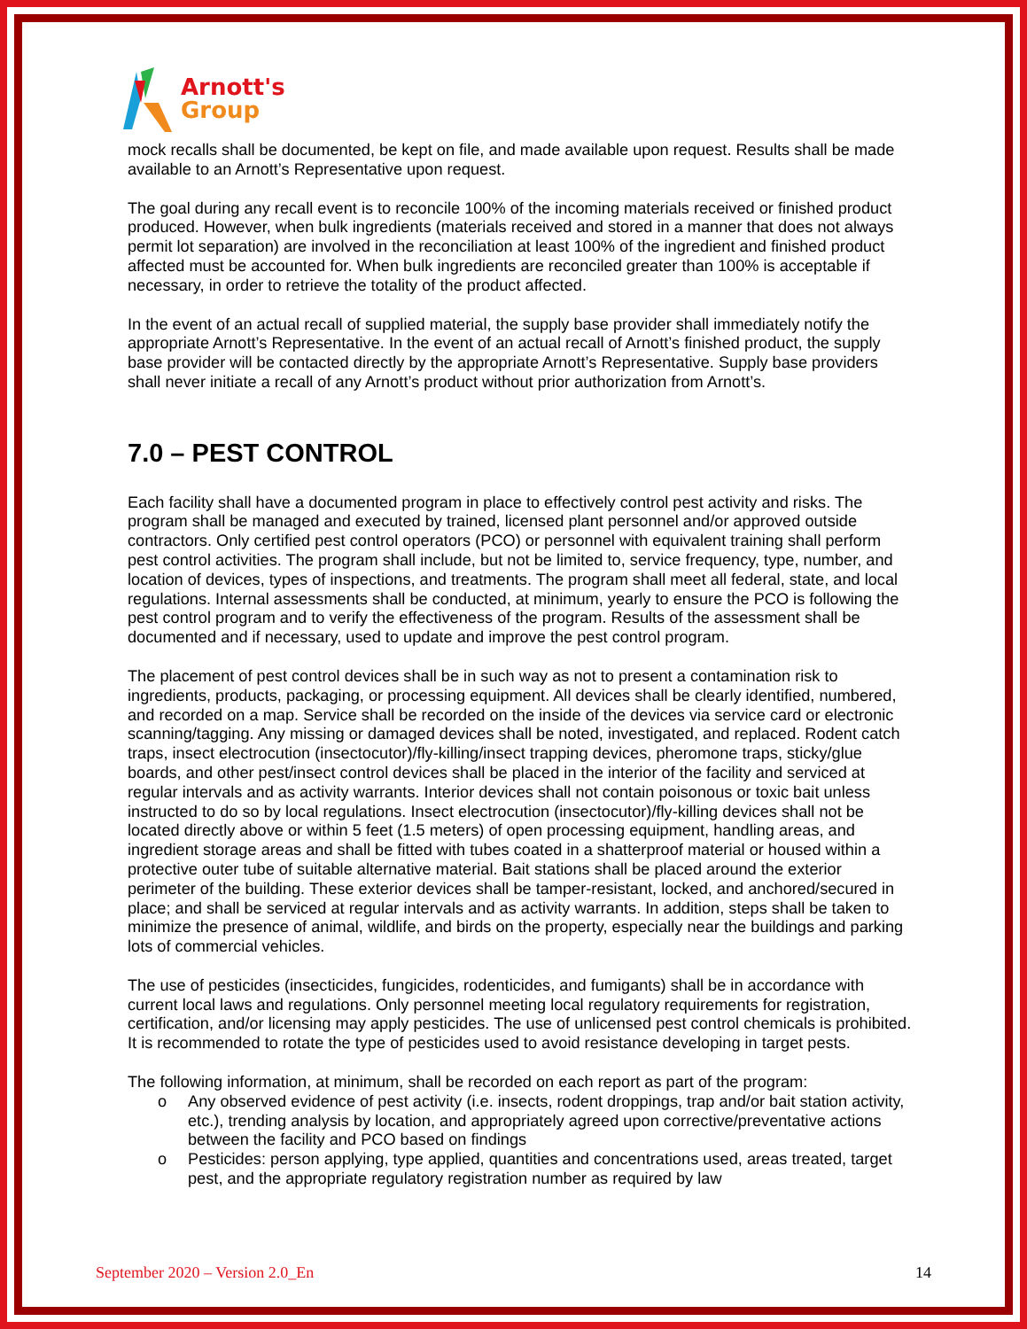Arnott's
Group
mock recalls shall be documented, be kept on file, and made available upon request. Results shall be made available to an Arnott’s Representative upon request.
The goal during any recall event is to reconcile 100% of the incoming materials received or finished product produced. However, when bulk ingredients (materials received and stored in a manner that does not always permit lot separation) are involved in the reconciliation at least 100% of the ingredient and finished product affected must be accounted for. When bulk ingredients are reconciled greater than 100% is acceptable if necessary, in order to retrieve the totality of the product affected.
In the event of an actual recall of supplied material, the supply base provider shall immediately notify the appropriate Arnott’s Representative. In the event of an actual recall of Arnott’s finished product, the supply base provider will be contacted directly by the appropriate Arnott’s Representative. Supply base providers shall never initiate a recall of any Arnott’s product without prior authorization from Arnott’s.
7.0 – PEST CONTROL
Each facility shall have a documented program in place to effectively control pest activity and risks. The program shall be managed and executed by trained, licensed plant personnel and/or approved outside contractors. Only certified pest control operators (PCO) or personnel with equivalent training shall perform pest control activities. The program shall include, but not be limited to, service frequency, type, number, and location of devices, types of inspections, and treatments. The program shall meet all federal, state, and local regulations. Internal assessments shall be conducted, at minimum, yearly to ensure the PCO is following the pest control program and to verify the effectiveness of the program. Results of the assessment shall be documented and if necessary, used to update and improve the pest control program.
The placement of pest control devices shall be in such way as not to present a contamination risk to ingredients, products, packaging, or processing equipment. All devices shall be clearly identified, numbered, and recorded on a map. Service shall be recorded on the inside of the devices via service card or electronic scanning/tagging. Any missing or damaged devices shall be noted, investigated, and replaced. Rodent catch traps, insect electrocution (insectocutor)/fly-killing/insect trapping devices, pheromone traps, sticky/glue boards, and other pest/insect control devices shall be placed in the interior of the facility and serviced at regular intervals and as activity warrants. Interior devices shall not contain poisonous or toxic bait unless instructed to do so by local regulations. Insect electrocution (insectocutor)/fly-killing devices shall not be located directly above or within 5 feet (1.5 meters) of open processing equipment, handling areas, and ingredient storage areas and shall be fitted with tubes coated in a shatterproof material or housed within a protective outer tube of suitable alternative material. Bait stations shall be placed around the exterior perimeter of the building. These exterior devices shall be tamper-resistant, locked, and anchored/secured in place; and shall be serviced at regular intervals and as activity warrants. In addition, steps shall be taken to minimize the presence of animal, wildlife, and birds on the property, especially near the buildings and parking lots of commercial vehicles.
The use of pesticides (insecticides, fungicides, rodenticides, and fumigants) shall be in accordance with current local laws and regulations. Only personnel meeting local regulatory requirements for registration, certification, and/or licensing may apply pesticides. The use of unlicensed pest control chemicals is prohibited. It is recommended to rotate the type of pesticides used to avoid resistance developing in target pests.
The following information, at minimum, shall be recorded on each report as part of the program:
o Any observed evidence of pest activity (i.e. insects, rodent droppings, trap and/or bait station activity, etc.), trending analysis by location, and appropriately agreed upon corrective/preventative actions between the facility and PCO based on findings
o Pesticides: person applying, type applied, quantities and concentrations used, areas treated, target pest, and the appropriate regulatory registration number as required by law
September 2020 – Version 2.0_En 14